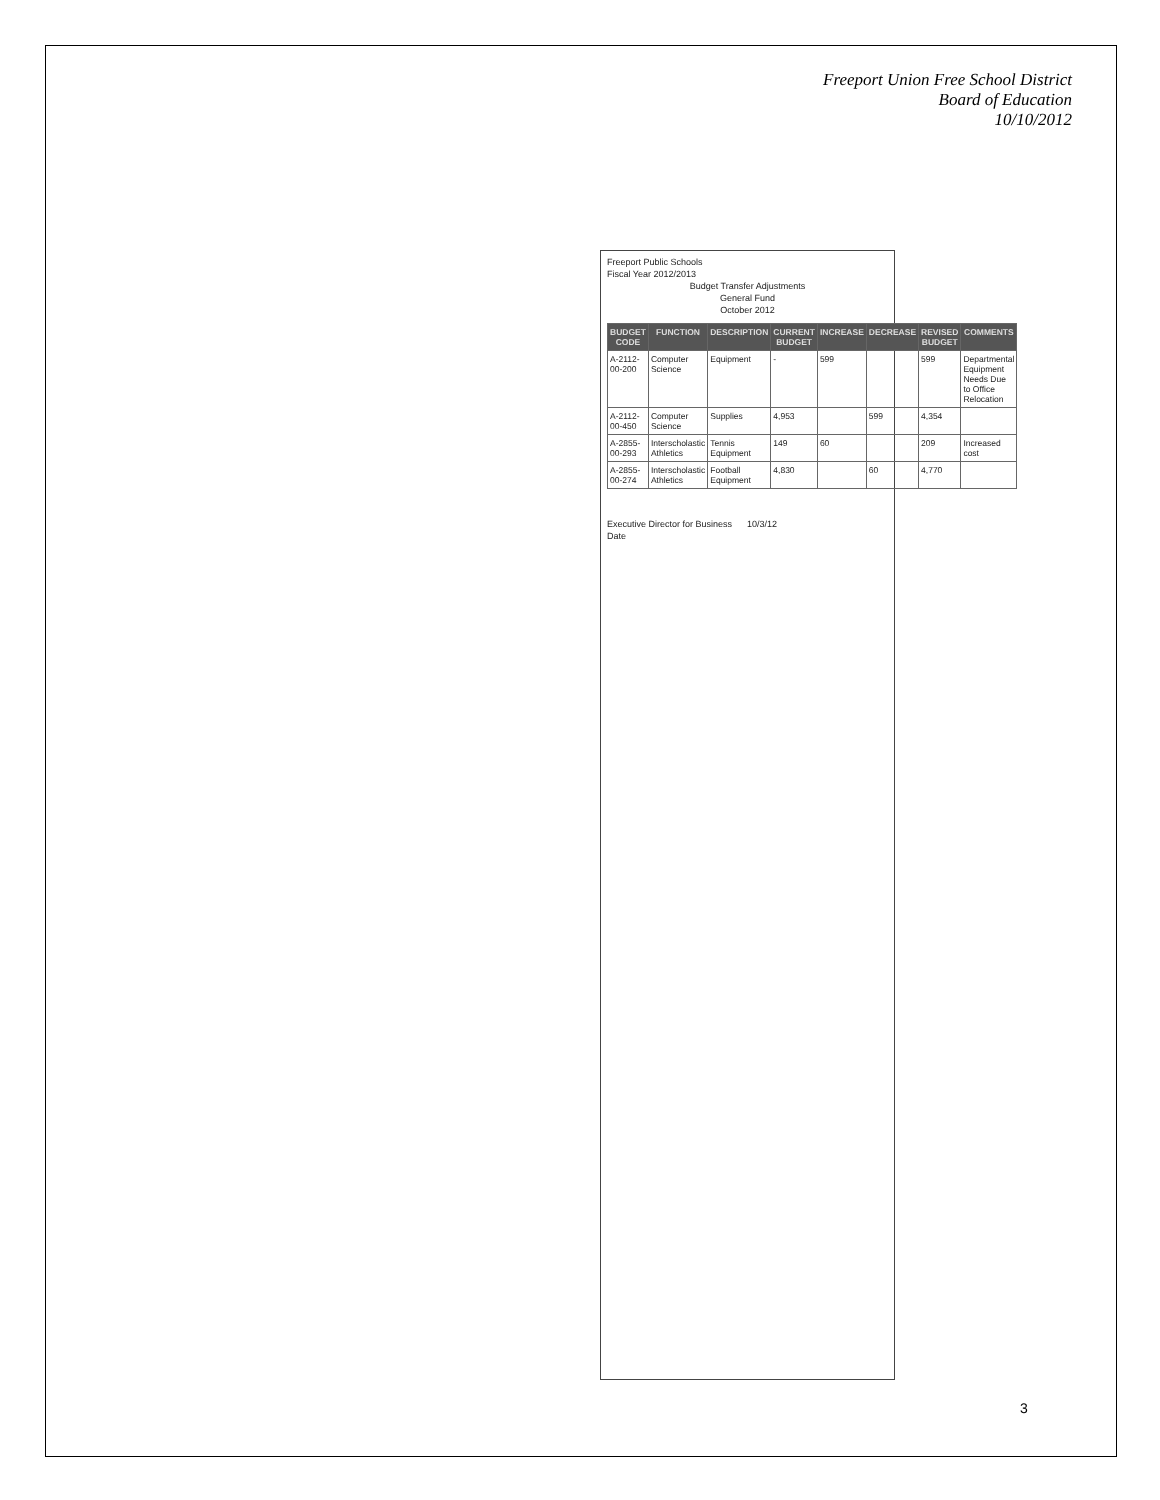Freeport Union Free School District
Board of Education
10/10/2012
Freeport Public Schools
Fiscal Year 2012/2013
Budget Transfer Adjustments
General Fund
October 2012
| BUDGET CODE | FUNCTION | DESCRIPTION | CURRENT BUDGET | INCREASE | DECREASE | REVISED BUDGET | COMMENTS |
| --- | --- | --- | --- | --- | --- | --- | --- |
| A-2112-00-200 | Computer Science | Equipment | - | 599 | | 599 | Departmental Equipment Needs Due to Office Relocation |
| A-2112-00-450 | Computer Science | Supplies | 4,953 | | 599 | 4,354 | |
| A-2855-00-293 | Interscholastic Athletics | Tennis Equipment | 149 | 60 | | 209 | Increased cost |
| A-2855-00-274 | Interscholastic Athletics | Football Equipment | 4,830 | | 60 | 4,770 | |
Executive Director for Business 10/3/12
Date
3